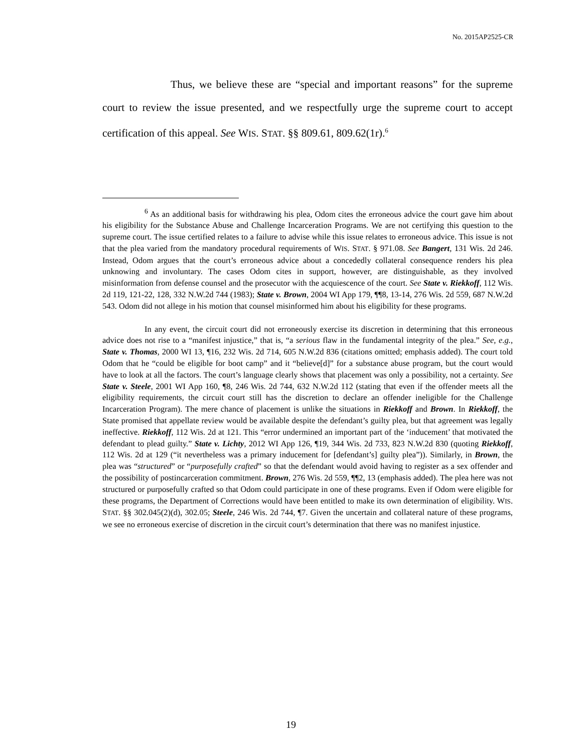No. 2015AP2525-CR
Thus, we believe these are “special and important reasons” for the supreme court to review the issue presented, and we respectfully urge the supreme court to accept certification of this appeal. See WIS. STAT. §§ 809.61, 809.62(1r).<sup>6</sup>
<sup>6</sup> As an additional basis for withdrawing his plea, Odom cites the erroneous advice the court gave him about his eligibility for the Substance Abuse and Challenge Incarceration Programs. We are not certifying this question to the supreme court. The issue certified relates to a failure to advise while this issue relates to erroneous advice. This issue is not that the plea varied from the mandatory procedural requirements of WIS. STAT. § 971.08. See Bangert, 131 Wis. 2d 246. Instead, Odom argues that the court’s erroneous advice about a concededly collateral consequence renders his plea unknowing and involuntary. The cases Odom cites in support, however, are distinguishable, as they involved misinformation from defense counsel and the prosecutor with the acquiescence of the court. See State v. Riekkoff, 112 Wis. 2d 119, 121-22, 128, 332 N.W.2d 744 (1983); State v. Brown, 2004 WI App 179, ¶¶8, 13-14, 276 Wis. 2d 559, 687 N.W.2d 543. Odom did not allege in his motion that counsel misinformed him about his eligibility for these programs.
In any event, the circuit court did not erroneously exercise its discretion in determining that this erroneous advice does not rise to a “manifest injustice,” that is, “a serious flaw in the fundamental integrity of the plea.” See, e.g., State v. Thomas, 2000 WI 13, ¶16, 232 Wis. 2d 714, 605 N.W.2d 836 (citations omitted; emphasis added). The court told Odom that he “could be eligible for boot camp” and it “believe[d]” for a substance abuse program, but the court would have to look at all the factors. The court’s language clearly shows that placement was only a possibility, not a certainty. See State v. Steele, 2001 WI App 160, ¶8, 246 Wis. 2d 744, 632 N.W.2d 112 (stating that even if the offender meets all the eligibility requirements, the circuit court still has the discretion to declare an offender ineligible for the Challenge Incarceration Program). The mere chance of placement is unlike the situations in Riekkoff and Brown. In Riekkoff, the State promised that appellate review would be available despite the defendant’s guilty plea, but that agreement was legally ineffective. Riekkoff, 112 Wis. 2d at 121. This “error undermined an important part of the ‘inducement’ that motivated the defendant to plead guilty.” State v. Lichty, 2012 WI App 126, ¶19, 344 Wis. 2d 733, 823 N.W.2d 830 (quoting Riekkoff, 112 Wis. 2d at 129 (“it nevertheless was a primary inducement for [defendant’s] guilty plea”)). Similarly, in Brown, the plea was “structured” or “purposefully crafted” so that the defendant would avoid having to register as a sex offender and the possibility of postincarceration commitment. Brown, 276 Wis. 2d 559, ¶¶2, 13 (emphasis added). The plea here was not structured or purposefully crafted so that Odom could participate in one of these programs. Even if Odom were eligible for these programs, the Department of Corrections would have been entitled to make its own determination of eligibility. WIS. STAT. §§ 302.045(2)(d), 302.05; Steele, 246 Wis. 2d 744, ¶7. Given the uncertain and collateral nature of these programs, we see no erroneous exercise of discretion in the circuit court’s determination that there was no manifest injustice.
19